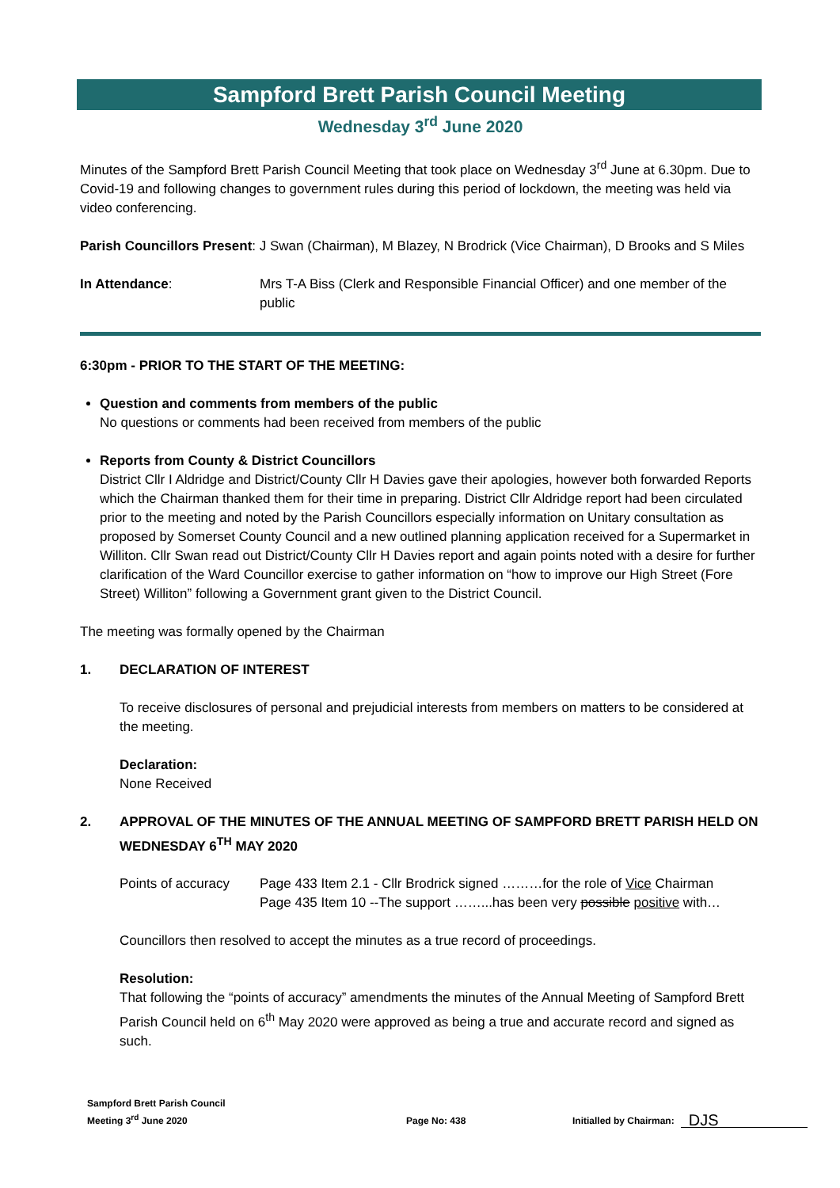Sampford Brett Parish Council Meeting
Wednesday 3<sup>rd</sup> June 2020
Minutes of the Sampford Brett Parish Council Meeting that took place on Wednesday 3<sup>rd</sup> June at 6.30pm. Due to Covid-19 and following changes to government rules during this period of lockdown, the meeting was held via video conferencing.
Parish Councillors Present: J Swan (Chairman), M Blazey, N Brodrick (Vice Chairman), D Brooks and S Miles
In Attendance: Mrs T-A Biss (Clerk and Responsible Financial Officer) and one member of the public
6:30pm - PRIOR TO THE START OF THE MEETING:
Question and comments from members of the public
No questions or comments had been received from members of the public
Reports from County & District Councillors
District Cllr I Aldridge and District/County Cllr H Davies gave their apologies, however both forwarded Reports which the Chairman thanked them for their time in preparing. District Cllr Aldridge report had been circulated prior to the meeting and noted by the Parish Councillors especially information on Unitary consultation as proposed by Somerset County Council and a new outlined planning application received for a Supermarket in Williton. Cllr Swan read out District/County Cllr H Davies report and again points noted with a desire for further clarification of the Ward Councillor exercise to gather information on “how to improve our High Street (Fore Street) Williton” following a Government grant given to the District Council.
The meeting was formally opened by the Chairman
1. DECLARATION OF INTEREST
To receive disclosures of personal and prejudicial interests from members on matters to be considered at the meeting.
Declaration:
None Received
2. APPROVAL OF THE MINUTES OF THE ANNUAL MEETING OF SAMPFORD BRETT PARISH HELD ON WEDNESDAY 6<sup>TH</sup> MAY 2020
Points of accuracy
Page 433 Item 2.1 - Cllr Brodrick signed ………for the role of Vice Chairman
Page 435 Item 10 --The support ……...has been very possible positive with…
Councillors then resolved to accept the minutes as a true record of proceedings.
Resolution:
That following the “points of accuracy” amendments the minutes of the Annual Meeting of Sampford Brett Parish Council held on 6<sup>th</sup> May 2020 were approved as being a true and accurate record and signed as such.
Sampford Brett Parish Council
Meeting 3<sup>rd</sup> June 2020
Page No: 438
Initialled by Chairman:
DJS